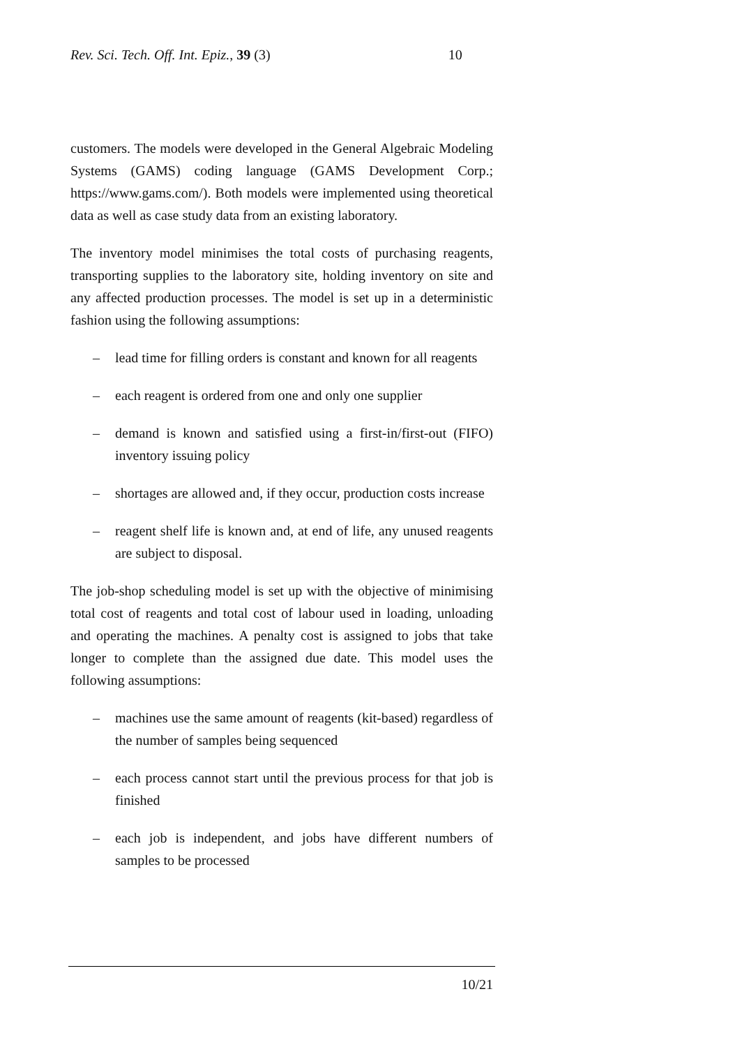Rev. Sci. Tech. Off. Int. Epiz., 39 (3) 10
customers. The models were developed in the General Algebraic Modeling Systems (GAMS) coding language (GAMS Development Corp.; https://www.gams.com/). Both models were implemented using theoretical data as well as case study data from an existing laboratory.
The inventory model minimises the total costs of purchasing reagents, transporting supplies to the laboratory site, holding inventory on site and any affected production processes. The model is set up in a deterministic fashion using the following assumptions:
– lead time for filling orders is constant and known for all reagents
– each reagent is ordered from one and only one supplier
– demand is known and satisfied using a first-in/first-out (FIFO) inventory issuing policy
– shortages are allowed and, if they occur, production costs increase
– reagent shelf life is known and, at end of life, any unused reagents are subject to disposal.
The job-shop scheduling model is set up with the objective of minimising total cost of reagents and total cost of labour used in loading, unloading and operating the machines. A penalty cost is assigned to jobs that take longer to complete than the assigned due date. This model uses the following assumptions:
– machines use the same amount of reagents (kit-based) regardless of the number of samples being sequenced
– each process cannot start until the previous process for that job is finished
– each job is independent, and jobs have different numbers of samples to be processed
10/21